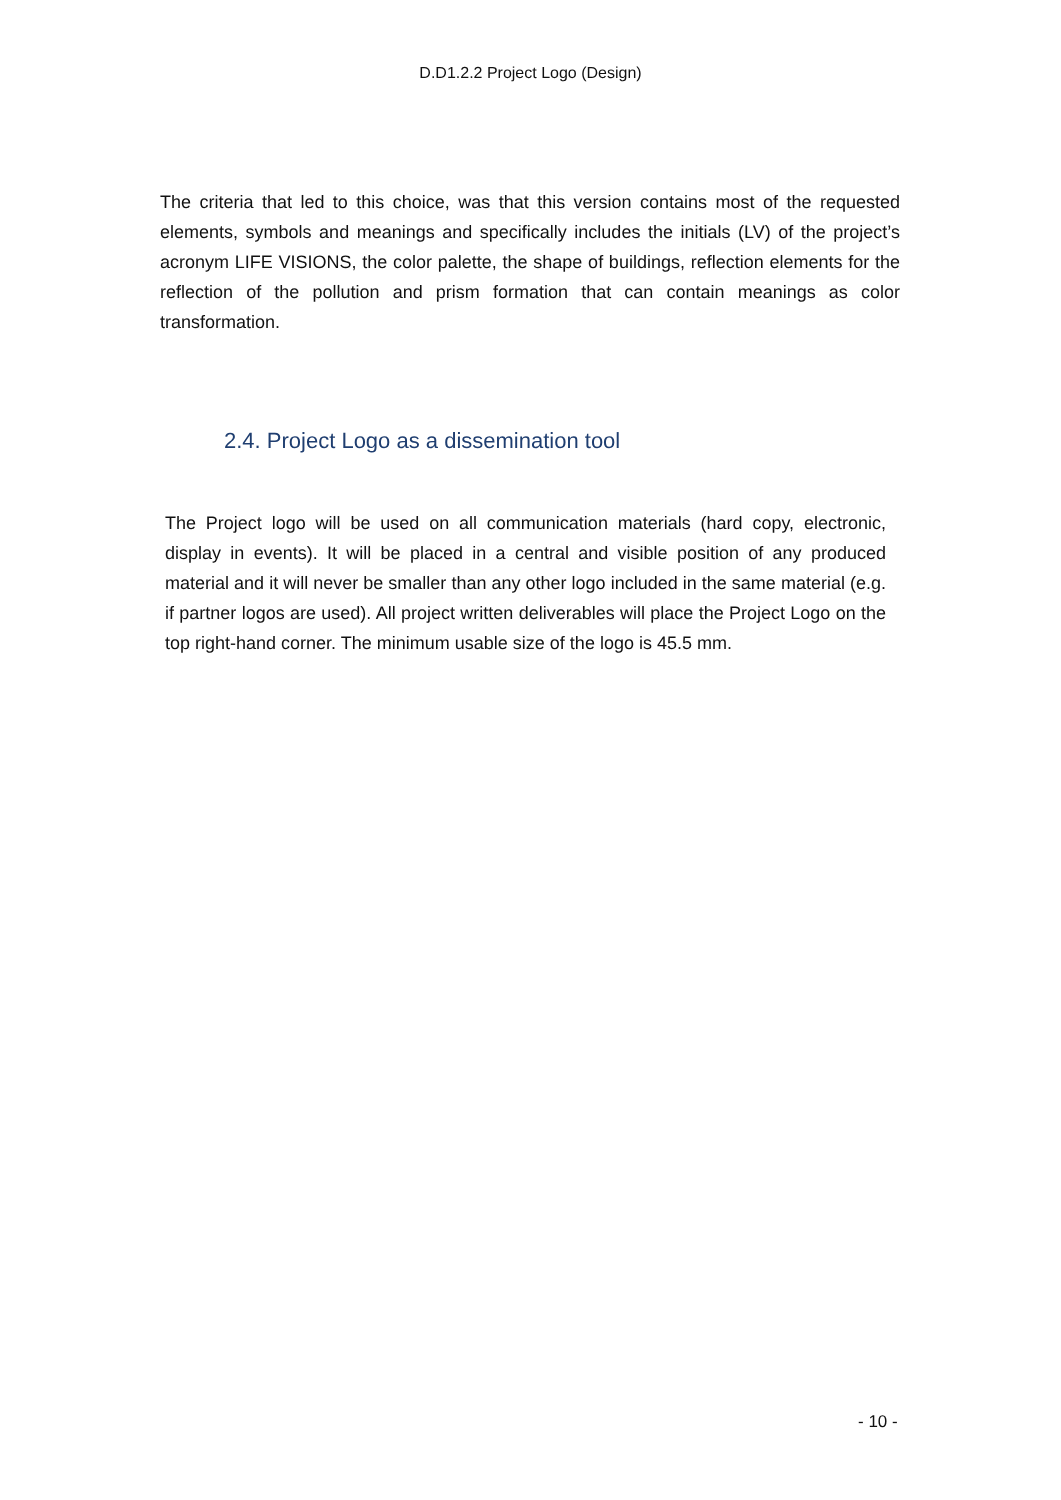D.D1.2.2 Project Logo (Design)
The criteria that led to this choice, was that this version contains most of the requested elements, symbols and meanings and specifically includes the initials (LV) of the project’s acronym LIFE VISIONS, the color palette, the shape of buildings, reflection elements for the reflection of the pollution and prism formation that can contain meanings as color transformation.
2.4. Project Logo as a dissemination tool
The Project logo will be used on all communication materials (hard copy, electronic, display in events). It will be placed in a central and visible position of any produced material and it will never be smaller than any other logo included in the same material (e.g. if partner logos are used). All project written deliverables will place the Project Logo on the top right-hand corner. The minimum usable size of the logo is 45.5 mm.
- 10 -